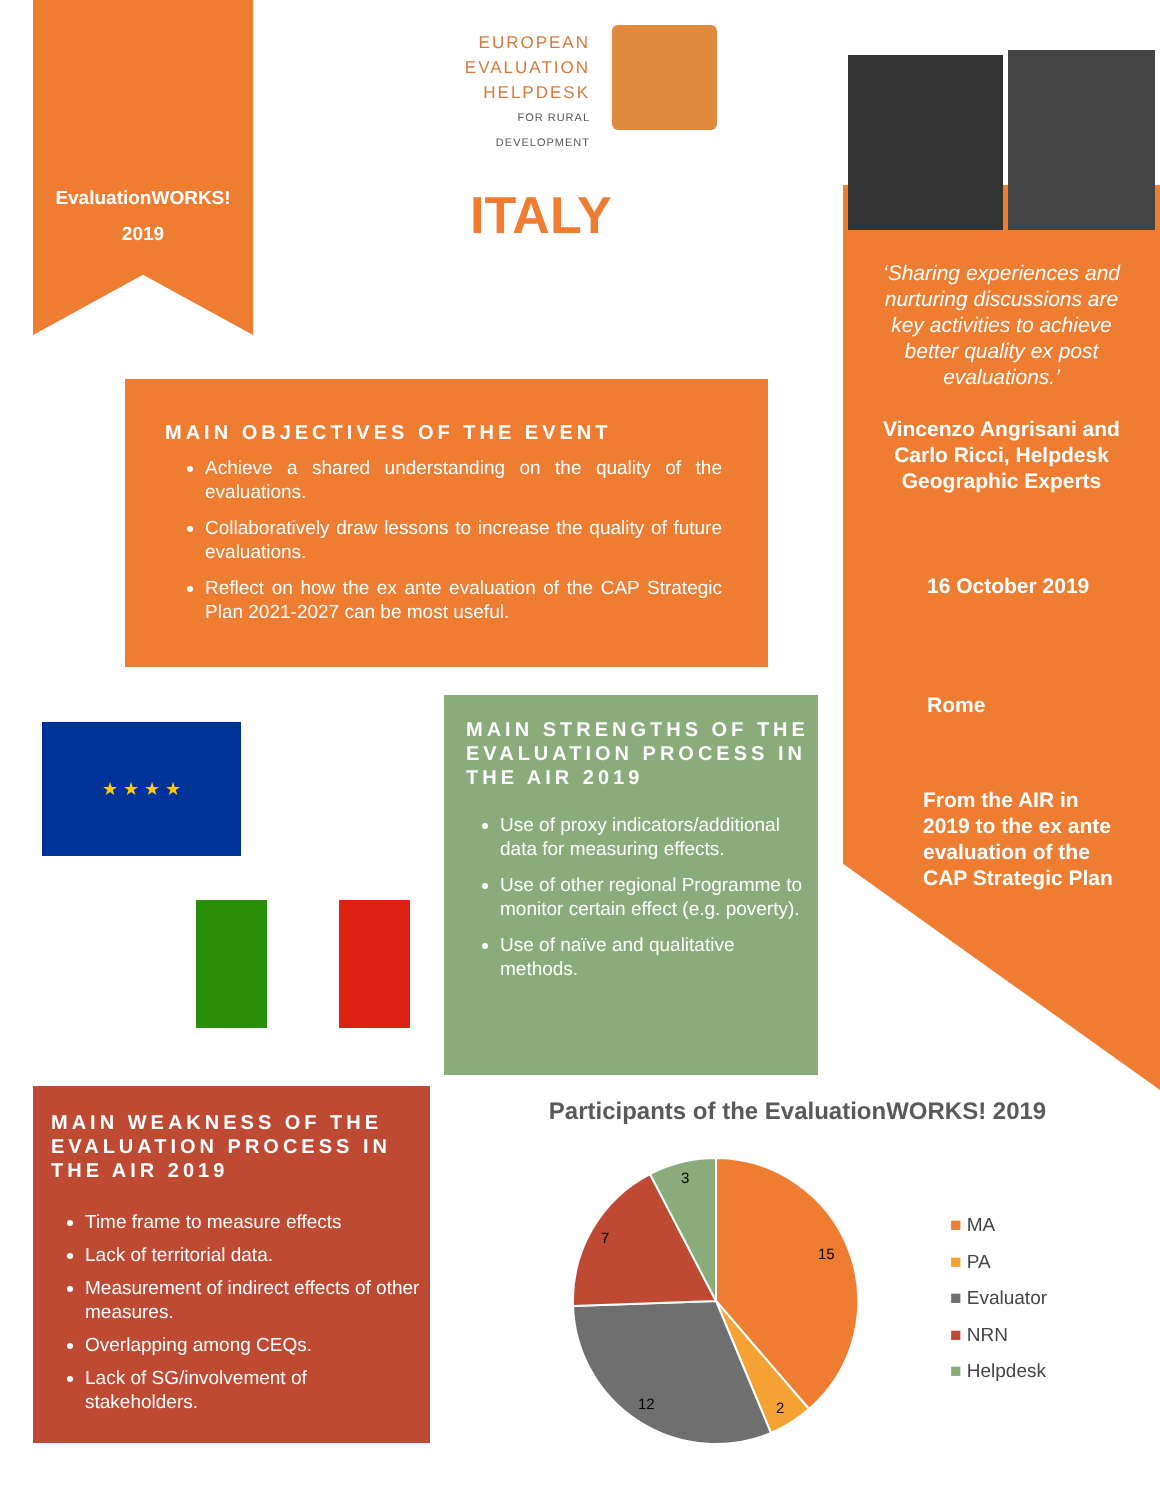EvaluationWORKS!
2019
EUROPEAN
EVALUATION
HELPDESK
FOR RURAL DEVELOPMENT
ITALY
‘Sharing experiences and nurturing discussions are key activities to achieve better quality ex post evaluations.’
Vincenzo Angrisani and Carlo Ricci, Helpdesk Geographic Experts
16 October 2019
Rome
From the AIR in 2019 to the ex ante evaluation of the CAP Strategic Plan
MAIN OBJECTIVES OF THE EVENT
Achieve a shared understanding on the quality of the evaluations.
Collaboratively draw lessons to increase the quality of future evaluations.
Reflect on how the ex ante evaluation of the CAP Strategic Plan 2021-2027 can be most useful.
★ ★ ★ ★
MAIN STRENGTHS OF THE EVALUATION PROCESS IN THE AIR 2019
Use of proxy indicators/additional data for measuring effects.
Use of other regional Programme to monitor certain effect (e.g. poverty).
Use of naïve and qualitative methods.
MAIN WEAKNESS OF THE EVALUATION PROCESS IN THE AIR 2019
Time frame to measure effects
Lack of territorial data.
Measurement of indirect effects of other measures.
Overlapping among CEQs.
Lack of SG/involvement of stakeholders.
Participants of the EvaluationWORKS! 2019
15
2
12
7
3
■ MA
■ PA
■ Evaluator
■ NRN
■ Helpdesk